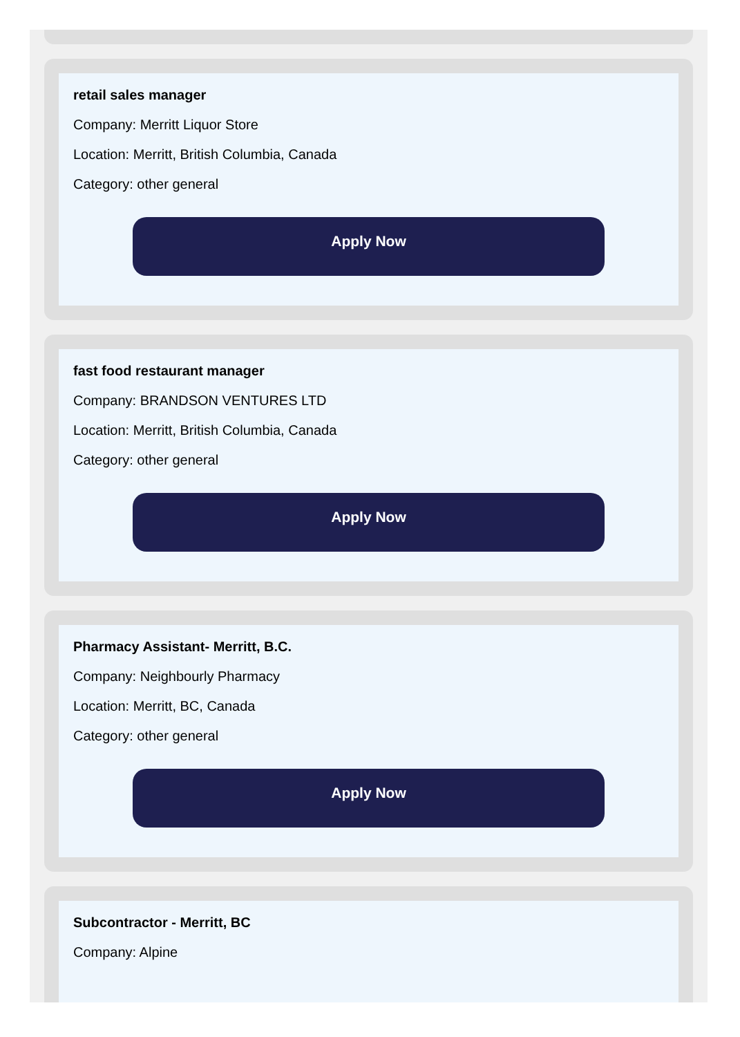retail sales manager
Company: Merritt Liquor Store
Location: Merritt, British Columbia, Canada
Category: other general
Apply Now
fast food restaurant manager
Company: BRANDSON VENTURES LTD
Location: Merritt, British Columbia, Canada
Category: other general
Apply Now
Pharmacy Assistant- Merritt, B.C.
Company: Neighbourly Pharmacy
Location: Merritt, BC, Canada
Category: other general
Apply Now
Subcontractor - Merritt, BC
Company: Alpine